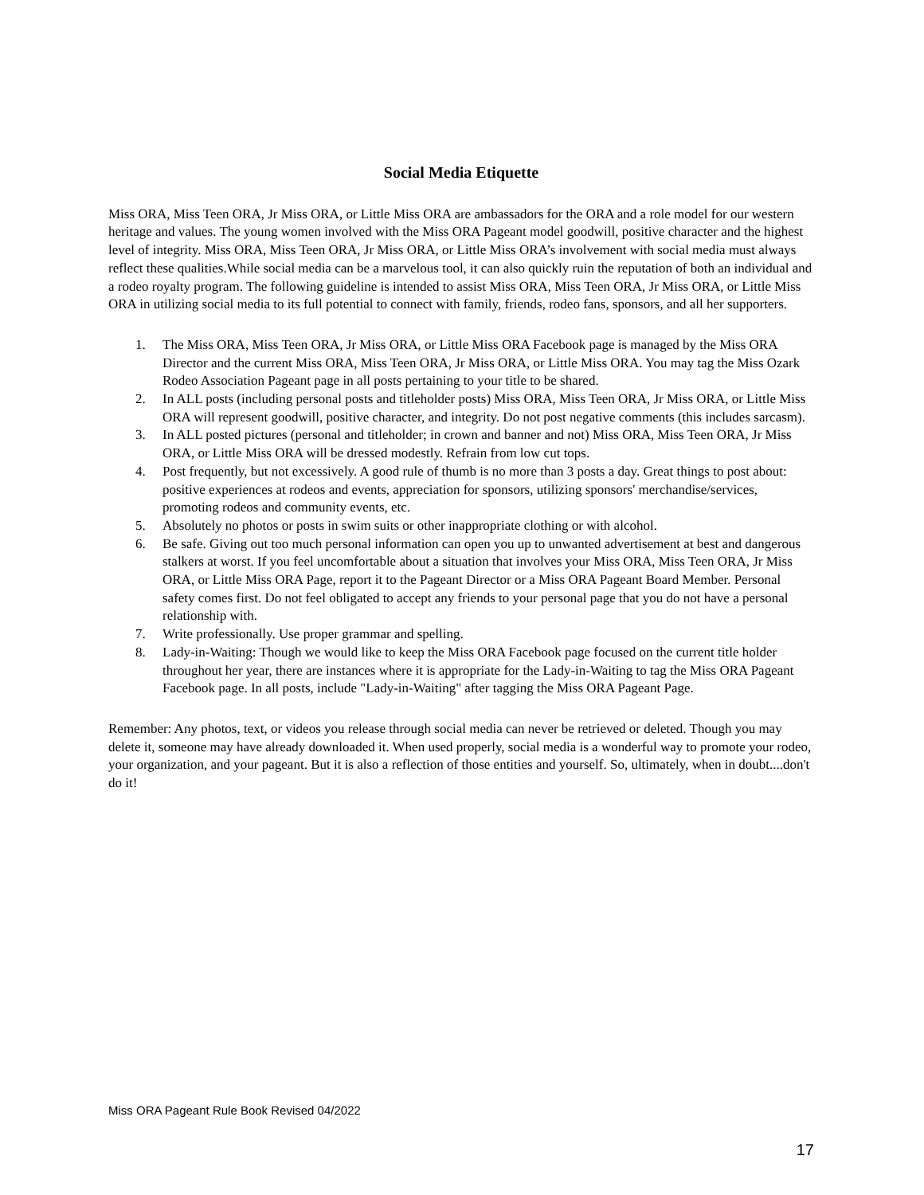Social Media Etiquette
Miss ORA, Miss Teen ORA, Jr Miss ORA, or Little Miss ORA are ambassadors for the ORA and a role model for our western heritage and values. The young women involved with the Miss ORA Pageant model goodwill, positive character and the highest level of integrity. Miss ORA, Miss Teen ORA, Jr Miss ORA, or Little Miss ORA’s involvement with social media must always reflect these qualities.While social media can be a marvelous tool, it can also quickly ruin the reputation of both an individual and a rodeo royalty program. The following guideline is intended to assist Miss ORA, Miss Teen ORA, Jr Miss ORA, or Little Miss ORA in utilizing social media to its full potential to connect with family, friends, rodeo fans, sponsors, and all her supporters.
1. The Miss ORA, Miss Teen ORA, Jr Miss ORA, or Little Miss ORA Facebook page is managed by the Miss ORA Director and the current Miss ORA, Miss Teen ORA, Jr Miss ORA, or Little Miss ORA. You may tag the Miss Ozark Rodeo Association Pageant page in all posts pertaining to your title to be shared.
2. In ALL posts (including personal posts and titleholder posts) Miss ORA, Miss Teen ORA, Jr Miss ORA, or Little Miss ORA will represent goodwill, positive character, and integrity. Do not post negative comments (this includes sarcasm).
3. In ALL posted pictures (personal and titleholder; in crown and banner and not) Miss ORA, Miss Teen ORA, Jr Miss ORA, or Little Miss ORA will be dressed modestly. Refrain from low cut tops.
4. Post frequently, but not excessively. A good rule of thumb is no more than 3 posts a day. Great things to post about: positive experiences at rodeos and events, appreciation for sponsors, utilizing sponsors' merchandise/services, promoting rodeos and community events, etc.
5. Absolutely no photos or posts in swim suits or other inappropriate clothing or with alcohol.
6. Be safe. Giving out too much personal information can open you up to unwanted advertisement at best and dangerous stalkers at worst. If you feel uncomfortable about a situation that involves your Miss ORA, Miss Teen ORA, Jr Miss ORA, or Little Miss ORA Page, report it to the Pageant Director or a Miss ORA Pageant Board Member. Personal safety comes first. Do not feel obligated to accept any friends to your personal page that you do not have a personal relationship with.
7. Write professionally. Use proper grammar and spelling.
8. Lady-in-Waiting: Though we would like to keep the Miss ORA Facebook page focused on the current title holder throughout her year, there are instances where it is appropriate for the Lady-in-Waiting to tag the Miss ORA Pageant Facebook page. In all posts, include "Lady-in-Waiting" after tagging the Miss ORA Pageant Page.
Remember: Any photos, text, or videos you release through social media can never be retrieved or deleted. Though you may delete it, someone may have already downloaded it. When used properly, social media is a wonderful way to promote your rodeo, your organization, and your pageant. But it is also a reflection of those entities and yourself. So, ultimately, when in doubt....don't do it!
Miss ORA Pageant Rule Book Revised 04/2022
17